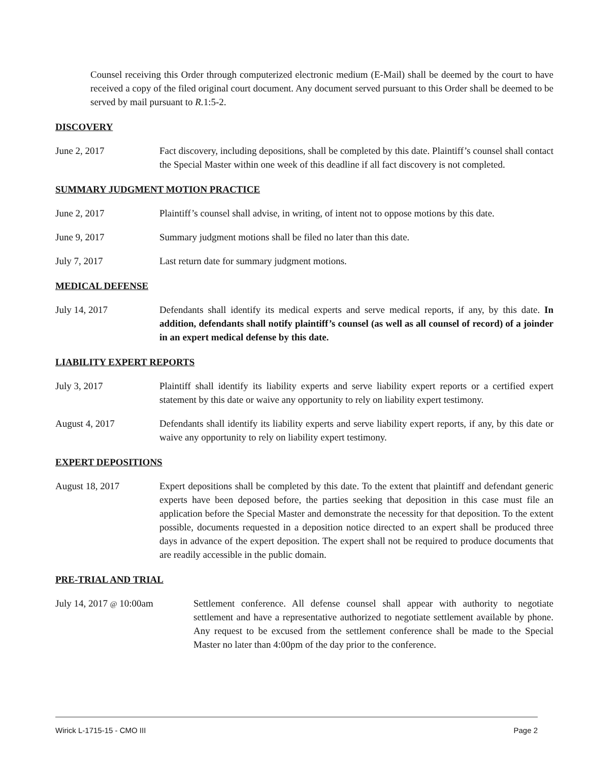Counsel receiving this Order through computerized electronic medium (E-Mail) shall be deemed by the court to have received a copy of the filed original court document. Any document served pursuant to this Order shall be deemed to be served by mail pursuant to R. 1:5-2.
DISCOVERY
June 2, 2017 Fact discovery, including depositions, shall be completed by this date. Plaintiff’s counsel shall contact the Special Master within one week of this deadline if all fact discovery is not completed.
SUMMARY JUDGMENT MOTION PRACTICE
June 2, 2017 Plaintiff’s counsel shall advise, in writing, of intent not to oppose motions by this date.
June 9, 2017 Summary judgment motions shall be filed no later than this date.
July 7, 2017 Last return date for summary judgment motions.
MEDICAL DEFENSE
July 14, 2017 Defendants shall identify its medical experts and serve medical reports, if any, by this date. In addition, defendants shall notify plaintiff’s counsel (as well as all counsel of record) of a joinder in an expert medical defense by this date.
LIABILITY EXPERT REPORTS
July 3, 2017 Plaintiff shall identify its liability experts and serve liability expert reports or a certified expert statement by this date or waive any opportunity to rely on liability expert testimony.
August 4, 2017 Defendants shall identify its liability experts and serve liability expert reports, if any, by this date or waive any opportunity to rely on liability expert testimony.
EXPERT DEPOSITIONS
August 18, 2017 Expert depositions shall be completed by this date. To the extent that plaintiff and defendant generic experts have been deposed before, the parties seeking that deposition in this case must file an application before the Special Master and demonstrate the necessity for that deposition. To the extent possible, documents requested in a deposition notice directed to an expert shall be produced three days in advance of the expert deposition. The expert shall not be required to produce documents that are readily accessible in the public domain.
PRE-TRIAL AND TRIAL
July 14, 2017 @ 10:00am Settlement conference. All defense counsel shall appear with authority to negotiate settlement and have a representative authorized to negotiate settlement available by phone. Any request to be excused from the settlement conference shall be made to the Special Master no later than 4:00pm of the day prior to the conference.
Wirick L-1715-15 - CMO III Page 2